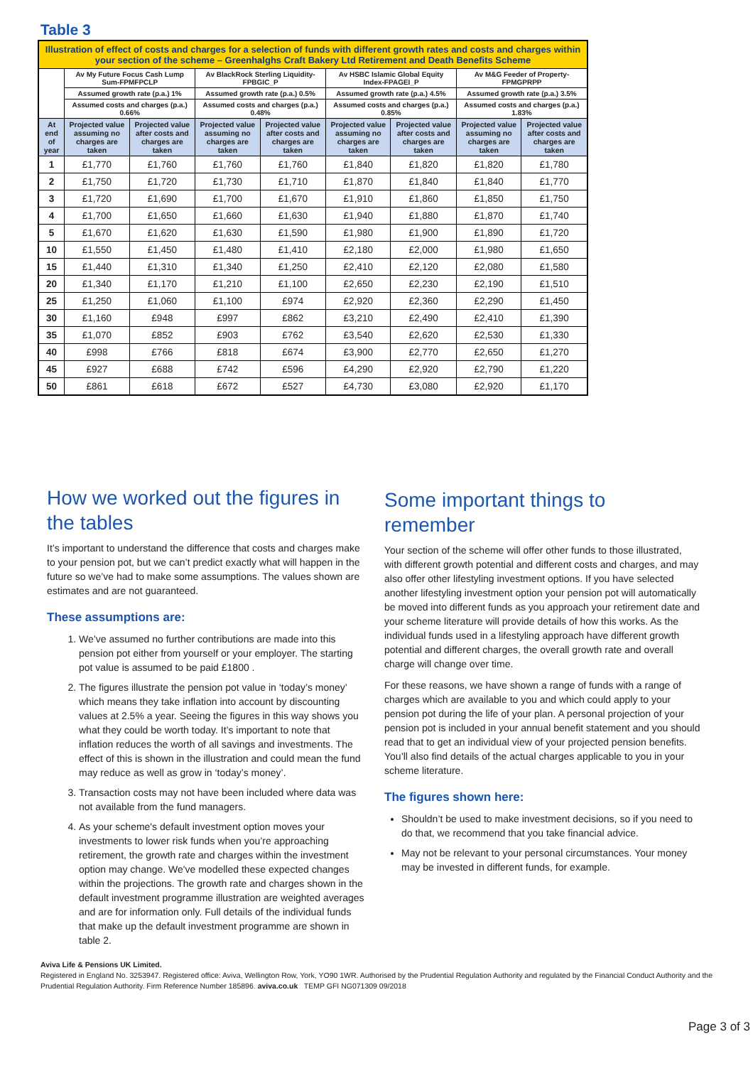Table 3
| Illustration of effect of costs and charges for a selection of funds with different growth rates and costs and charges within your section of the scheme – Greenhalghs Craft Bakery Ltd Retirement and Death Benefits Scheme | | | | | | | | |
| | Av My Future Focus Cash Lump Sum-FPMFPCLP | | Av BlackRock Sterling Liquidity-FPBGIC_P | | Av HSBC Islamic Global Equity Index-FPAGEI_P | | Av M&G Feeder of Property-FPMGPRPP | |
| | Assumed growth rate (p.a.) 1% | | Assumed growth rate (p.a.) 0.5% | | Assumed growth rate (p.a.) 4.5% | | Assumed growth rate (p.a.) 3.5% | |
| | Assumed costs and charges (p.a.) 0.66% | | Assumed costs and charges (p.a.) 0.48% | | Assumed costs and charges (p.a.) 0.85% | | Assumed costs and charges (p.a.) 1.83% | |
| At end of year | Projected value assuming no charges are taken | Projected value after costs and charges are taken | Projected value assuming no charges are taken | Projected value after costs and charges are taken | Projected value assuming no charges are taken | Projected value after costs and charges are taken | Projected value assuming no charges are taken | Projected value after costs and charges are taken |
| 1 | £1,770 | £1,760 | £1,760 | £1,760 | £1,840 | £1,820 | £1,820 | £1,780 |
| 2 | £1,750 | £1,720 | £1,730 | £1,710 | £1,870 | £1,840 | £1,840 | £1,770 |
| 3 | £1,720 | £1,690 | £1,700 | £1,670 | £1,910 | £1,860 | £1,850 | £1,750 |
| 4 | £1,700 | £1,650 | £1,660 | £1,630 | £1,940 | £1,880 | £1,870 | £1,740 |
| 5 | £1,670 | £1,620 | £1,630 | £1,590 | £1,980 | £1,900 | £1,890 | £1,720 |
| 10 | £1,550 | £1,450 | £1,480 | £1,410 | £2,180 | £2,000 | £1,980 | £1,650 |
| 15 | £1,440 | £1,310 | £1,340 | £1,250 | £2,410 | £2,120 | £2,080 | £1,580 |
| 20 | £1,340 | £1,170 | £1,210 | £1,100 | £2,650 | £2,230 | £2,190 | £1,510 |
| 25 | £1,250 | £1,060 | £1,100 | £974 | £2,920 | £2,360 | £2,290 | £1,450 |
| 30 | £1,160 | £948 | £997 | £862 | £3,210 | £2,490 | £2,410 | £1,390 |
| 35 | £1,070 | £852 | £903 | £762 | £3,540 | £2,620 | £2,530 | £1,330 |
| 40 | £998 | £766 | £818 | £674 | £3,900 | £2,770 | £2,650 | £1,270 |
| 45 | £927 | £688 | £742 | £596 | £4,290 | £2,920 | £2,790 | £1,220 |
| 50 | £861 | £618 | £672 | £527 | £4,730 | £3,080 | £2,920 | £1,170 |
How we worked out the figures in the tables
It’s important to understand the difference that costs and charges make to your pension pot, but we can’t predict exactly what will happen in the future so we’ve had to make some assumptions. The values shown are estimates and are not guaranteed.
These assumptions are:
1. We’ve assumed no further contributions are made into this pension pot either from yourself or your employer. The starting pot value is assumed to be paid £1800 .
2. The figures illustrate the pension pot value in ‘today’s money’ which means they take inflation into account by discounting values at 2.5% a year. Seeing the figures in this way shows you what they could be worth today. It’s important to note that inflation reduces the worth of all savings and investments. The effect of this is shown in the illustration and could mean the fund may reduce as well as grow in ‘today’s money’.
3. Transaction costs may not have been included where data was not available from the fund managers.
4. As your scheme's default investment option moves your investments to lower risk funds when you’re approaching retirement, the growth rate and charges within the investment option may change. We've modelled these expected changes within the projections. The growth rate and charges shown in the default investment programme illustration are weighted averages and are for information only. Full details of the individual funds that make up the default investment programme are shown in table 2.
Some important things to remember
Your section of the scheme will offer other funds to those illustrated, with different growth potential and different costs and charges, and may also offer other lifestyling investment options. If you have selected another lifestyling investment option your pension pot will automatically be moved into different funds as you approach your retirement date and your scheme literature will provide details of how this works. As the individual funds used in a lifestyling approach have different growth potential and different charges, the overall growth rate and overall charge will change over time.
For these reasons, we have shown a range of funds with a range of charges which are available to you and which could apply to your pension pot during the life of your plan. A personal projection of your pension pot is included in your annual benefit statement and you should read that to get an individual view of your projected pension benefits. You’ll also find details of the actual charges applicable to you in your scheme literature.
The figures shown here:
Shouldn’t be used to make investment decisions, so if you need to do that, we recommend that you take financial advice.
May not be relevant to your personal circumstances. Your money may be invested in different funds, for example.
Aviva Life & Pensions UK Limited.
Registered in England No. 3253947. Registered office: Aviva, Wellington Row, York, YO90 1WR. Authorised by the Prudential Regulation Authority and regulated by the Financial Conduct Authority and the Prudential Regulation Authority. Firm Reference Number 185896. aviva.co.uk TEMP GFI NG071309 09/2018
Page 3 of 3